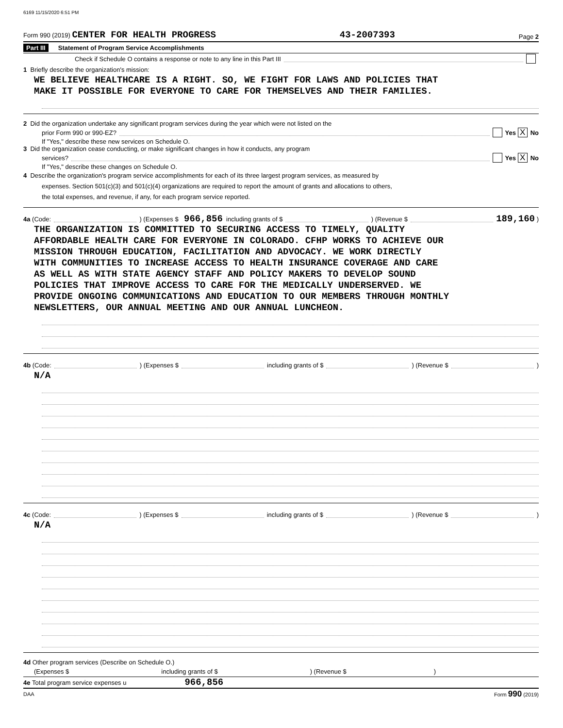6169 11/15/2020 6:51 PM
Form 990 (2019) CENTER FOR HEALTH PROGRESS 43-2007393 Page 2
Part III Statement of Program Service Accomplishments
Check if Schedule O contains a response or note to any line in this Part III
1 Briefly describe the organization's mission:
WE BELIEVE HEALTHCARE IS A RIGHT. SO, WE FIGHT FOR LAWS AND POLICIES THAT
MAKE IT POSSIBLE FOR EVERYONE TO CARE FOR THEMSELVES AND THEIR FAMILIES.
2 Did the organization undertake any significant program services during the year which were not listed on the
prior Form 990 or 990-EZ? Yes X No
If "Yes," describe these new services on Schedule O.
3 Did the organization cease conducting, or make significant changes in how it conducts, any program
services? Yes X No
If "Yes," describe these changes on Schedule O.
4 Describe the organization's program service accomplishments for each of its three largest program services, as measured by
expenses. Section 501(c)(3) and 501(c)(4) organizations are required to report the amount of grants and allocations to others,
the total expenses, and revenue, if any, for each program service reported.
4a (Code: ) (Expenses $ 966,856 including grants of $ ) (Revenue $ 189,160 )
THE ORGANIZATION IS COMMITTED TO SECURING ACCESS TO TIMELY, QUALITY
AFFORDABLE HEALTH CARE FOR EVERYONE IN COLORADO. CFHP WORKS TO ACHIEVE OUR
MISSION THROUGH EDUCATION, FACILITATION AND ADVOCACY. WE WORK DIRECTLY
WITH COMMUNITIES TO INCREASE ACCESS TO HEALTH INSURANCE COVERAGE AND CARE
AS WELL AS WITH STATE AGENCY STAFF AND POLICY MAKERS TO DEVELOP SOUND
POLICIES THAT IMPROVE ACCESS TO CARE FOR THE MEDICALLY UNDERSERVED. WE
PROVIDE ONGOING COMMUNICATIONS AND EDUCATION TO OUR MEMBERS THROUGH MONTHLY
NEWSLETTERS, OUR ANNUAL MEETING AND OUR ANNUAL LUNCHEON.
4b (Code: ) (Expenses $ including grants of $ ) (Revenue $ )
N/A
4c (Code: ) (Expenses $ including grants of $ ) (Revenue $ )
N/A
4d Other program services (Describe on Schedule O.)
(Expenses $ including grants of $ ) (Revenue $ )
4e Total program service expenses u 966,856
DAA Form 990 (2019)